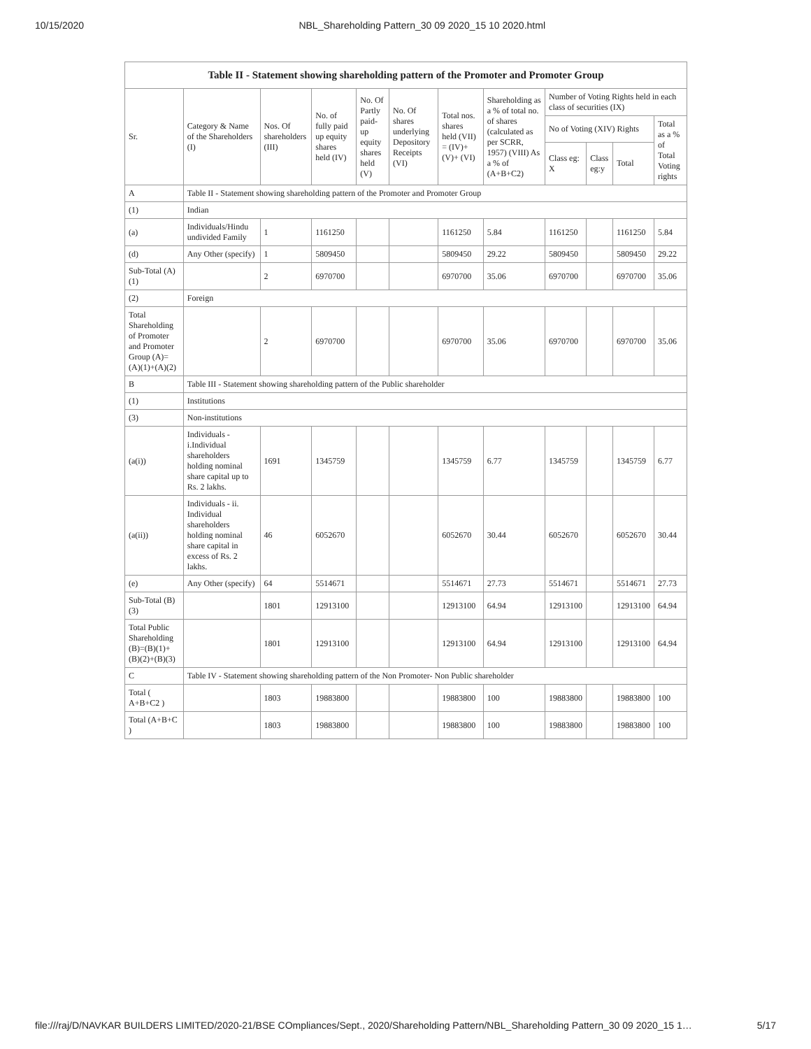10/15/2020 NBL_Shareholding Pattern_30 09 2020_15 10 2020.html
| Table II - Statement showing shareholding pattern of the Promoter and Promoter Group | | | | | | | | | | | |
| Sr. | Category & Name of the Shareholders (I) | Nos. Of shareholders (III) | No. of fully paid up equity shares held (IV) | No. Of Partly paid-up equity shares held (V) | No. Of shares underlying Depository Receipts (VI) | Total nos. shares held (VII) = (IV)+ (V)+ (VI) | Shareholding as a % of total no. of shares (calculated as per SCRR, 1957) (VIII) As a % of (A+B+C2) | Number of Voting Rights held in each class of securities (IX) | | | |
| | | | | | | | | No of Voting (XIV) Rights | | | Total as a % of Total Voting rights |
| | | | | | | | | Class eg: X | Class eg:y | Total | |
| A | Table II - Statement showing shareholding pattern of the Promoter and Promoter Group | | | | | | | | | | |
| (1) | Indian | | | | | | | | | | |
| (a) | Individuals/Hindu undivided Family | 1 | 1161250 | | | 1161250 | 5.84 | 1161250 | | 1161250 | 5.84 |
| (d) | Any Other (specify) | 1 | 5809450 | | | 5809450 | 29.22 | 5809450 | | 5809450 | 29.22 |
| Sub-Total (A)(1) | | 2 | 6970700 | | | 6970700 | 35.06 | 6970700 | | 6970700 | 35.06 |
| (2) | Foreign | | | | | | | | | | |
| Total Shareholding of Promoter and Promoter Group (A)=(A)(1)+(A)(2) | | 2 | 6970700 | | | 6970700 | 35.06 | 6970700 | | 6970700 | 35.06 |
| B | Table III - Statement showing shareholding pattern of the Public shareholder | | | | | | | | | | |
| (1) | Institutions | | | | | | | | | | |
| (3) | Non-institutions | | | | | | | | | | |
| (a(i)) | Individuals - i.Individual shareholders holding nominal share capital up to Rs. 2 lakhs. | 1691 | 1345759 | | | 1345759 | 6.77 | 1345759 | | 1345759 | 6.77 |
| (a(ii)) | Individuals - ii. Individual shareholders holding nominal share capital in excess of Rs. 2 lakhs. | 46 | 6052670 | | | 6052670 | 30.44 | 6052670 | | 6052670 | 30.44 |
| (e) | Any Other (specify) | 64 | 5514671 | | | 5514671 | 27.73 | 5514671 | | 5514671 | 27.73 |
| Sub-Total (B)(3) | | 1801 | 12913100 | | | 12913100 | 64.94 | 12913100 | | 12913100 | 64.94 |
| Total Public Shareholding (B)=(B)(1)+(B)(2)+(B)(3) | | 1801 | 12913100 | | | 12913100 | 64.94 | 12913100 | | 12913100 | 64.94 |
| C | Table IV - Statement showing shareholding pattern of the Non Promoter- Non Public shareholder | | | | | | | | | | |
| Total ( A+B+C2 ) | | 1803 | 19883800 | | | 19883800 | 100 | 19883800 | | 19883800 | 100 |
| Total (A+B+C ) | | 1803 | 19883800 | | | 19883800 | 100 | 19883800 | | 19883800 | 100 |
file:///raj/D/NAVKAR BUILDERS LIMITED/2020-21/BSE COmpliances/Sept., 2020/Shareholding Pattern/NBL_Shareholding Pattern_30 09 2020_15 1… 5/17